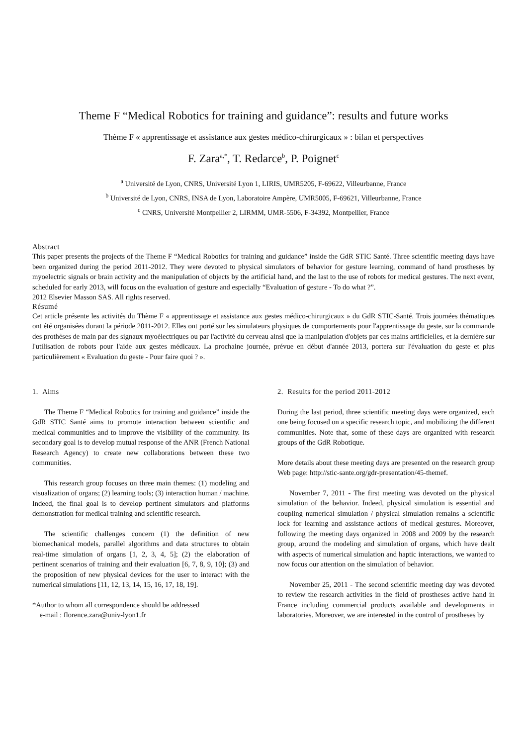Theme F “Medical Robotics for training and guidance”: results and future works
Thème F « apprentissage et assistance aux gestes médico-chirurgicaux » : bilan et perspectives
F. Zara<sup>a,*</sup>, T. Redarce<sup>b</sup>, P. Poignet<sup>c</sup>
<sup>a</sup> Université de Lyon, CNRS, Université Lyon 1, LIRIS, UMR5205, F-69622, Villeurbanne, France
<sup>b</sup> Université de Lyon, CNRS, INSA de Lyon, Laboratoire Ampère, UMR5005, F-69621, Villeurbanne, France
<sup>c</sup> CNRS, Université Montpellier 2, LIRMM, UMR-5506, F-34392, Montpellier, France
Abstract
This paper presents the projects of the Theme F “Medical Robotics for training and guidance” inside the GdR STIC Santé. Three scientific meeting days have been organized during the period 2011-2012. They were devoted to physical simulators of behavior for gesture learning, command of hand prostheses by myoelectric signals or brain activity and the manipulation of objects by the artificial hand, and the last to the use of robots for medical gestures. The next event, scheduled for early 2013, will focus on the evaluation of gesture and especially “Evaluation of gesture - To do what ?”.
2012 Elsevier Masson SAS. All rights reserved.
Résumé
Cet article présente les activités du Thème F « apprentissage et assistance aux gestes médico-chirurgicaux » du GdR STIC-Santé. Trois journées thématiques ont été organisées durant la période 2011-2012. Elles ont porté sur les simulateurs physiques de comportements pour l'apprentissage du geste, sur la commande des prothèses de main par des signaux myoélectriques ou par l'activité du cerveau ainsi que la manipulation d'objets par ces mains artificielles, et la dernière sur l'utilisation de robots pour l'aide aux gestes médicaux. La prochaine journée, prévue en début d'année 2013, portera sur l'évaluation du geste et plus particulièrement « Evaluation du geste - Pour faire quoi ? ».
1. Aims
The Theme F “Medical Robotics for training and guidance” inside the GdR STIC Santé aims to promote interaction between scientific and medical communities and to improve the visibility of the community. Its secondary goal is to develop mutual response of the ANR (French National Research Agency) to create new collaborations between these two communities.
This research group focuses on three main themes: (1) modeling and visualization of organs; (2) learning tools; (3) interaction human / machine. Indeed, the final goal is to develop pertinent simulators and platforms demonstration for medical training and scientific research.
The scientific challenges concern (1) the definition of new biomechanical models, parallel algorithms and data structures to obtain real-time simulation of organs [1, 2, 3, 4, 5]; (2) the elaboration of pertinent scenarios of training and their evaluation [6, 7, 8, 9, 10]; (3) and the proposition of new physical devices for the user to interact with the numerical simulations [11, 12, 13, 14, 15, 16, 17, 18, 19].
*Author to whom all correspondence should be addressed
e-mail : florence.zara@univ-lyon1.fr
2. Results for the period 2011-2012
During the last period, three scientific meeting days were organized, each one being focused on a specific research topic, and mobilizing the different communities. Note that, some of these days are organized with research groups of the GdR Robotique.
More details about these meeting days are presented on the research group Web page: http://stic-sante.org/gdr-presentation/45-themef.
November 7, 2011 - The first meeting was devoted on the physical simulation of the behavior. Indeed, physical simulation is essential and coupling numerical simulation / physical simulation remains a scientific lock for learning and assistance actions of medical gestures. Moreover, following the meeting days organized in 2008 and 2009 by the research group, around the modeling and simulation of organs, which have dealt with aspects of numerical simulation and haptic interactions, we wanted to now focus our attention on the simulation of behavior.
November 25, 2011 - The second scientific meeting day was devoted to review the research activities in the field of prostheses active hand in France including commercial products available and developments in laboratories. Moreover, we are interested in the control of prostheses by